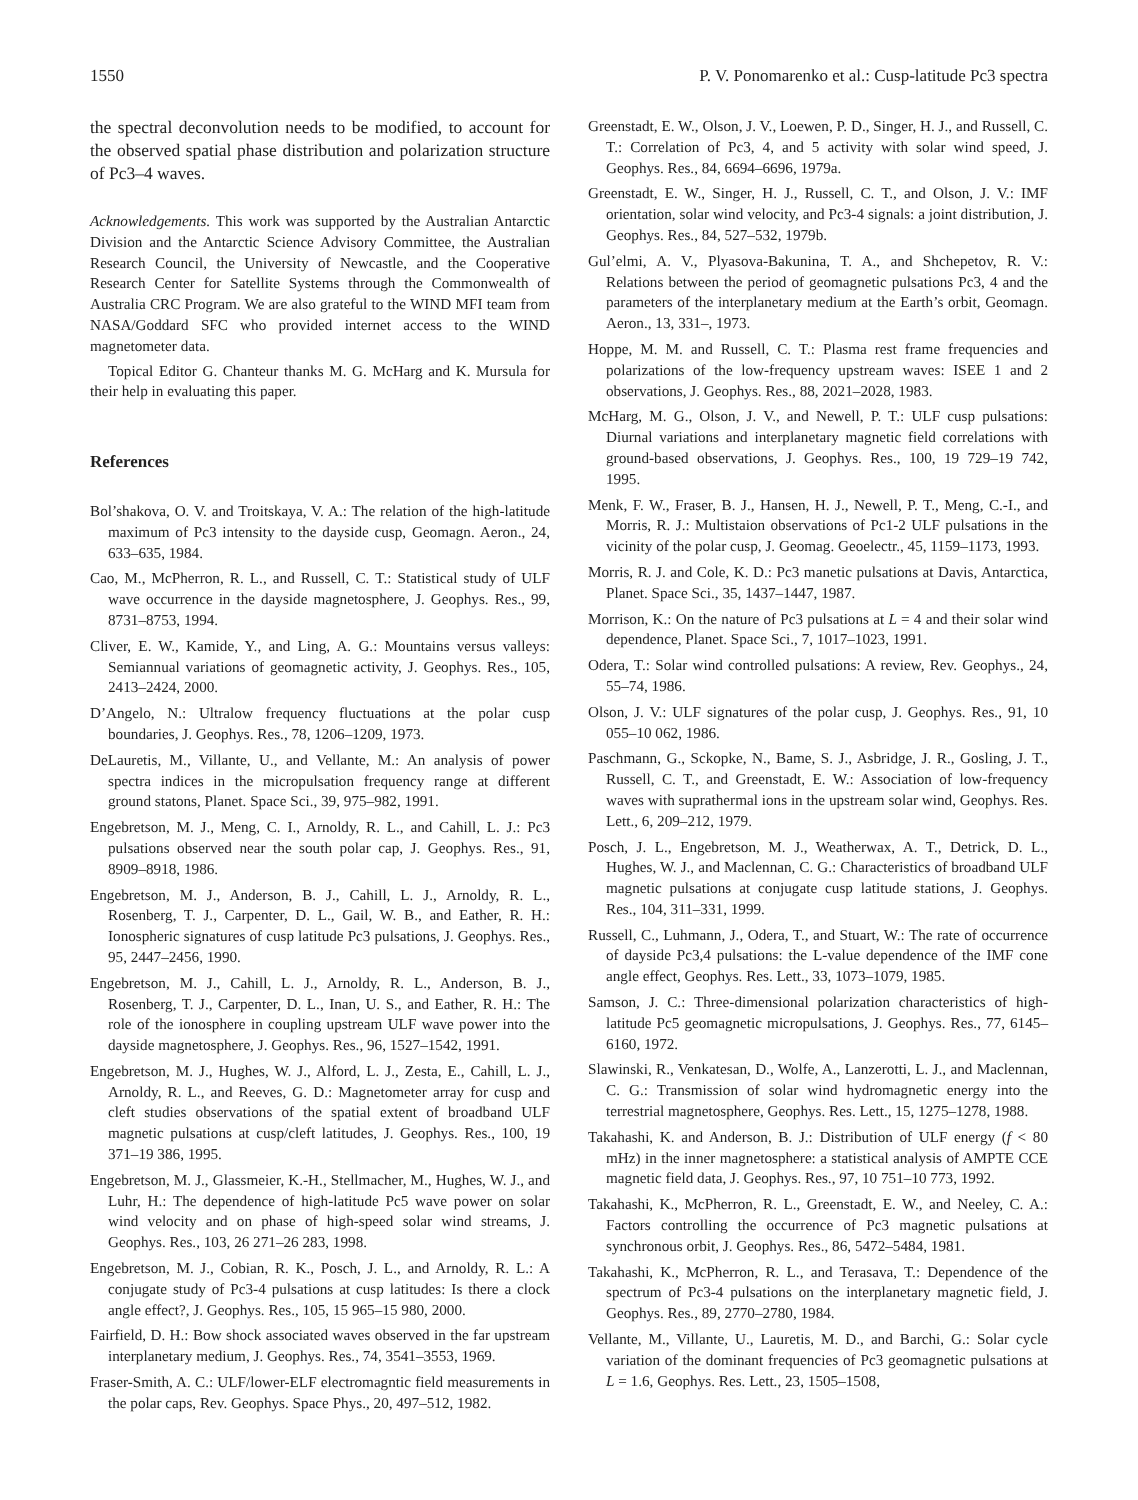1550 P. V. Ponomarenko et al.: Cusp-latitude Pc3 spectra
the spectral deconvolution needs to be modified, to account for the observed spatial phase distribution and polarization structure of Pc3–4 waves.
Acknowledgements. This work was supported by the Australian Antarctic Division and the Antarctic Science Advisory Committee, the Australian Research Council, the University of Newcastle, and the Cooperative Research Center for Satellite Systems through the Commonwealth of Australia CRC Program. We are also grateful to the WIND MFI team from NASA/Goddard SFC who provided internet access to the WIND magnetometer data.
Topical Editor G. Chanteur thanks M. G. McHarg and K. Mursula for their help in evaluating this paper.
References
Bol’shakova, O. V. and Troitskaya, V. A.: The relation of the high-latitude maximum of Pc3 intensity to the dayside cusp, Geomagn. Aeron., 24, 633–635, 1984.
Cao, M., McPherron, R. L., and Russell, C. T.: Statistical study of ULF wave occurrence in the dayside magnetosphere, J. Geophys. Res., 99, 8731–8753, 1994.
Cliver, E. W., Kamide, Y., and Ling, A. G.: Mountains versus valleys: Semiannual variations of geomagnetic activity, J. Geophys. Res., 105, 2413–2424, 2000.
D’Angelo, N.: Ultralow frequency fluctuations at the polar cusp boundaries, J. Geophys. Res., 78, 1206–1209, 1973.
DeLauretis, M., Villante, U., and Vellante, M.: An analysis of power spectra indices in the micropulsation frequency range at different ground statons, Planet. Space Sci., 39, 975–982, 1991.
Engebretson, M. J., Meng, C. I., Arnoldy, R. L., and Cahill, L. J.: Pc3 pulsations observed near the south polar cap, J. Geophys. Res., 91, 8909–8918, 1986.
Engebretson, M. J., Anderson, B. J., Cahill, L. J., Arnoldy, R. L., Rosenberg, T. J., Carpenter, D. L., Gail, W. B., and Eather, R. H.: Ionospheric signatures of cusp latitude Pc3 pulsations, J. Geophys. Res., 95, 2447–2456, 1990.
Engebretson, M. J., Cahill, L. J., Arnoldy, R. L., Anderson, B. J., Rosenberg, T. J., Carpenter, D. L., Inan, U. S., and Eather, R. H.: The role of the ionosphere in coupling upstream ULF wave power into the dayside magnetosphere, J. Geophys. Res., 96, 1527–1542, 1991.
Engebretson, M. J., Hughes, W. J., Alford, L. J., Zesta, E., Cahill, L. J., Arnoldy, R. L., and Reeves, G. D.: Magnetometer array for cusp and cleft studies observations of the spatial extent of broadband ULF magnetic pulsations at cusp/cleft latitudes, J. Geophys. Res., 100, 19 371–19 386, 1995.
Engebretson, M. J., Glassmeier, K.-H., Stellmacher, M., Hughes, W. J., and Luhr, H.: The dependence of high-latitude Pc5 wave power on solar wind velocity and on phase of high-speed solar wind streams, J. Geophys. Res., 103, 26 271–26 283, 1998.
Engebretson, M. J., Cobian, R. K., Posch, J. L., and Arnoldy, R. L.: A conjugate study of Pc3-4 pulsations at cusp latitudes: Is there a clock angle effect?, J. Geophys. Res., 105, 15 965–15 980, 2000.
Fairfield, D. H.: Bow shock associated waves observed in the far upstream interplanetary medium, J. Geophys. Res., 74, 3541–3553, 1969.
Fraser-Smith, A. C.: ULF/lower-ELF electromagntic field measurements in the polar caps, Rev. Geophys. Space Phys., 20, 497–512, 1982.
Greenstadt, E. W., Olson, J. V., Loewen, P. D., Singer, H. J., and Russell, C. T.: Correlation of Pc3, 4, and 5 activity with solar wind speed, J. Geophys. Res., 84, 6694–6696, 1979a.
Greenstadt, E. W., Singer, H. J., Russell, C. T., and Olson, J. V.: IMF orientation, solar wind velocity, and Pc3-4 signals: a joint distribution, J. Geophys. Res., 84, 527–532, 1979b.
Gul’elmi, A. V., Plyasova-Bakunina, T. A., and Shchepetov, R. V.: Relations between the period of geomagnetic pulsations Pc3, 4 and the parameters of the interplanetary medium at the Earth’s orbit, Geomagn. Aeron., 13, 331–, 1973.
Hoppe, M. M. and Russell, C. T.: Plasma rest frame frequencies and polarizations of the low-frequency upstream waves: ISEE 1 and 2 observations, J. Geophys. Res., 88, 2021–2028, 1983.
McHarg, M. G., Olson, J. V., and Newell, P. T.: ULF cusp pulsations: Diurnal variations and interplanetary magnetic field correlations with ground-based observations, J. Geophys. Res., 100, 19 729–19 742, 1995.
Menk, F. W., Fraser, B. J., Hansen, H. J., Newell, P. T., Meng, C.-I., and Morris, R. J.: Multistaion observations of Pc1-2 ULF pulsations in the vicinity of the polar cusp, J. Geomag. Geoelectr., 45, 1159–1173, 1993.
Morris, R. J. and Cole, K. D.: Pc3 manetic pulsations at Davis, Antarctica, Planet. Space Sci., 35, 1437–1447, 1987.
Morrison, K.: On the nature of Pc3 pulsations at L = 4 and their solar wind dependence, Planet. Space Sci., 7, 1017–1023, 1991.
Odera, T.: Solar wind controlled pulsations: A review, Rev. Geophys., 24, 55–74, 1986.
Olson, J. V.: ULF signatures of the polar cusp, J. Geophys. Res., 91, 10 055–10 062, 1986.
Paschmann, G., Sckopke, N., Bame, S. J., Asbridge, J. R., Gosling, J. T., Russell, C. T., and Greenstadt, E. W.: Association of low-frequency waves with suprathermal ions in the upstream solar wind, Geophys. Res. Lett., 6, 209–212, 1979.
Posch, J. L., Engebretson, M. J., Weatherwax, A. T., Detrick, D. L., Hughes, W. J., and Maclennan, C. G.: Characteristics of broadband ULF magnetic pulsations at conjugate cusp latitude stations, J. Geophys. Res., 104, 311–331, 1999.
Russell, C., Luhmann, J., Odera, T., and Stuart, W.: The rate of occurrence of dayside Pc3,4 pulsations: the L-value dependence of the IMF cone angle effect, Geophys. Res. Lett., 33, 1073–1079, 1985.
Samson, J. C.: Three-dimensional polarization characteristics of high-latitude Pc5 geomagnetic micropulsations, J. Geophys. Res., 77, 6145–6160, 1972.
Slawinski, R., Venkatesan, D., Wolfe, A., Lanzerotti, L. J., and Maclennan, C. G.: Transmission of solar wind hydromagnetic energy into the terrestrial magnetosphere, Geophys. Res. Lett., 15, 1275–1278, 1988.
Takahashi, K. and Anderson, B. J.: Distribution of ULF energy (f < 80 mHz) in the inner magnetosphere: a statistical analysis of AMPTE CCE magnetic field data, J. Geophys. Res., 97, 10 751–10 773, 1992.
Takahashi, K., McPherron, R. L., Greenstadt, E. W., and Neeley, C. A.: Factors controlling the occurrence of Pc3 magnetic pulsations at synchronous orbit, J. Geophys. Res., 86, 5472–5484, 1981.
Takahashi, K., McPherron, R. L., and Terasava, T.: Dependence of the spectrum of Pc3-4 pulsations on the interplanetary magnetic field, J. Geophys. Res., 89, 2770–2780, 1984.
Vellante, M., Villante, U., Lauretis, M. D., and Barchi, G.: Solar cycle variation of the dominant frequencies of Pc3 geomagnetic pulsations at L = 1.6, Geophys. Res. Lett., 23, 1505–1508,